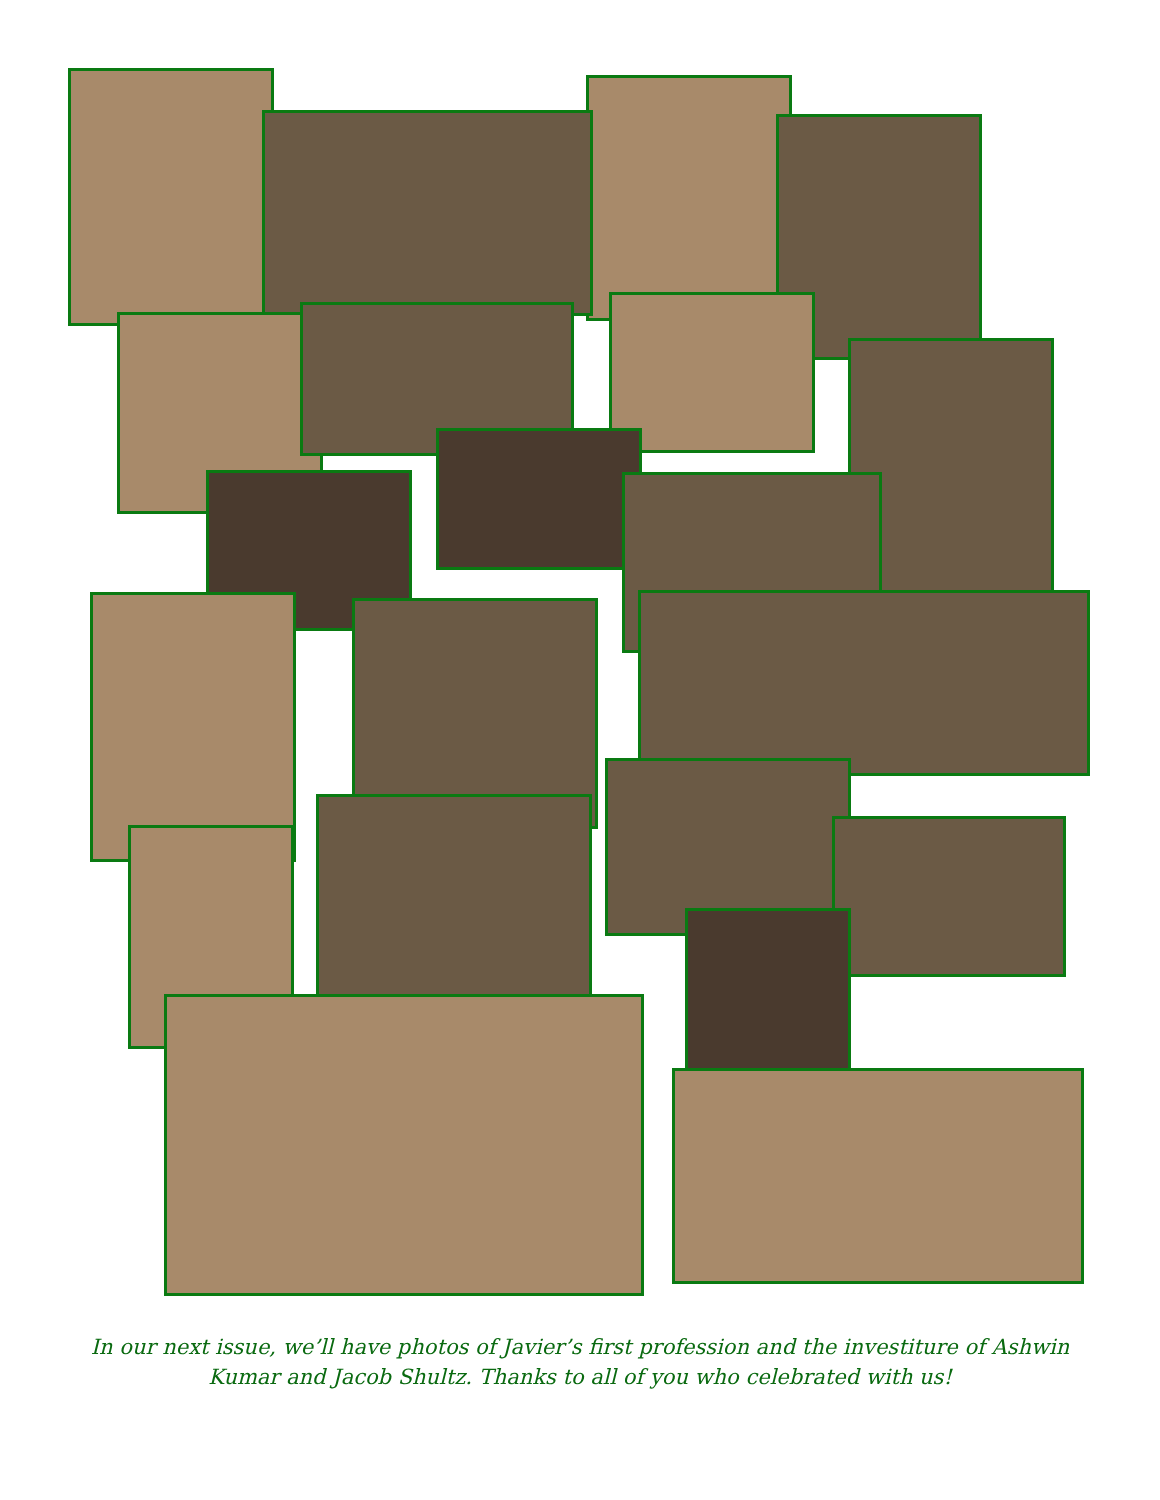In our next issue, we’ll have photos of Javier’s first profession and the investiture of Ashwin Kumar and Jacob Shultz. Thanks to all of you who celebrated with us!